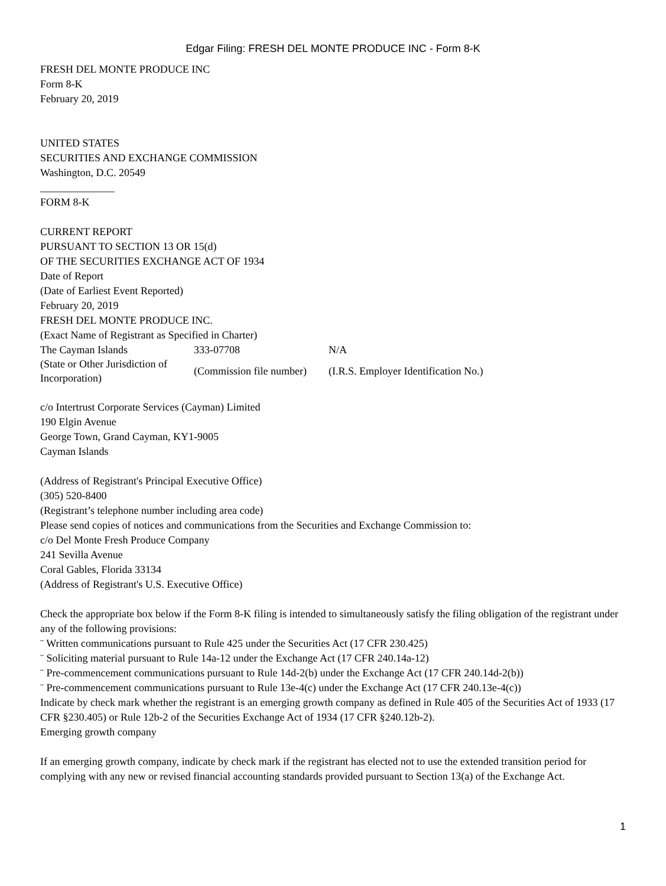Edgar Filing: FRESH DEL MONTE PRODUCE INC - Form 8-K
FRESH DEL MONTE PRODUCE INC
Form 8-K
February 20, 2019
UNITED STATES
SECURITIES AND EXCHANGE COMMISSION
Washington, D.C. 20549
______________
FORM 8-K
CURRENT REPORT
PURSUANT TO SECTION 13 OR 15(d)
OF THE SECURITIES EXCHANGE ACT OF 1934
Date of Report
(Date of Earliest Event Reported)
February 20, 2019
FRESH DEL MONTE PRODUCE INC.
(Exact Name of Registrant as Specified in Charter)
| The Cayman Islands | 333-07708 | N/A |
| (State or Other Jurisdiction of Incorporation) | (Commission file number) | (I.R.S. Employer Identification No.) |
c/o Intertrust Corporate Services (Cayman) Limited
190 Elgin Avenue
George Town, Grand Cayman, KY1-9005
Cayman Islands
(Address of Registrant's Principal Executive Office)
(305) 520-8400
(Registrant’s telephone number including area code)
Please send copies of notices and communications from the Securities and Exchange Commission to:
c/o Del Monte Fresh Produce Company
241 Sevilla Avenue
Coral Gables, Florida 33134
(Address of Registrant's U.S. Executive Office)
Check the appropriate box below if the Form 8-K filing is intended to simultaneously satisfy the filing obligation of the registrant under any of the following provisions:
¨ Written communications pursuant to Rule 425 under the Securities Act (17 CFR 230.425)
¨ Soliciting material pursuant to Rule 14a-12 under the Exchange Act (17 CFR 240.14a-12)
¨ Pre-commencement communications pursuant to Rule 14d-2(b) under the Exchange Act (17 CFR 240.14d-2(b))
¨ Pre-commencement communications pursuant to Rule 13e-4(c) under the Exchange Act (17 CFR 240.13e-4(c))
Indicate by check mark whether the registrant is an emerging growth company as defined in Rule 405 of the Securities Act of 1933 (17 CFR §230.405) or Rule 12b-2 of the Securities Exchange Act of 1934 (17 CFR §240.12b-2).
Emerging growth company
If an emerging growth company, indicate by check mark if the registrant has elected not to use the extended transition period for complying with any new or revised financial accounting standards provided pursuant to Section 13(a) of the Exchange Act.
1